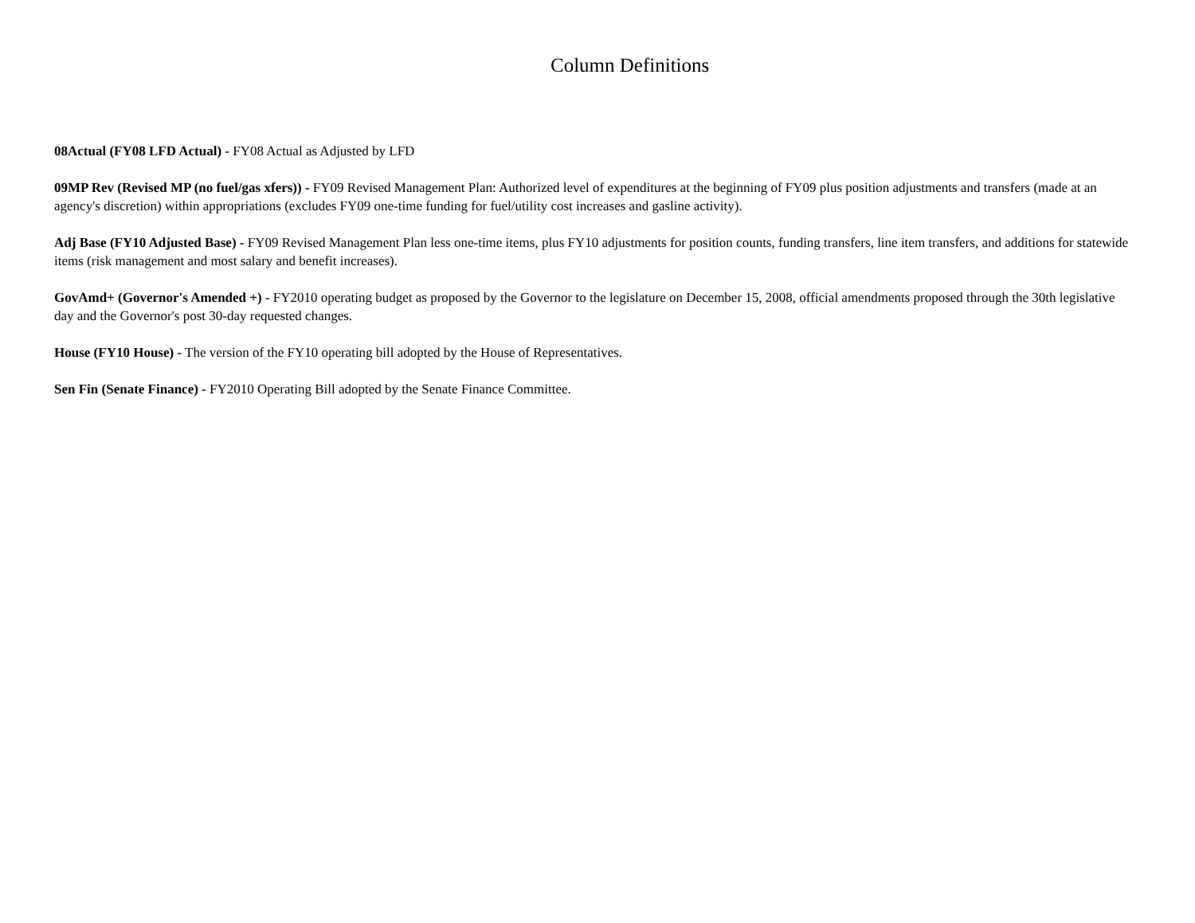Column Definitions
08Actual (FY08 LFD Actual) - FY08 Actual as Adjusted by LFD
09MP Rev (Revised MP (no fuel/gas xfers)) - FY09 Revised Management Plan: Authorized level of expenditures at the beginning of FY09 plus position adjustments and transfers (made at an agency's discretion) within appropriations (excludes FY09 one-time funding for fuel/utility cost increases and gasline activity).
Adj Base (FY10 Adjusted Base) - FY09 Revised Management Plan less one-time items, plus FY10 adjustments for position counts, funding transfers, line item transfers, and additions for statewide items (risk management and most salary and benefit increases).
GovAmd+ (Governor's Amended +) - FY2010 operating budget as proposed by the Governor to the legislature on December 15, 2008, official amendments proposed through the 30th legislative day and the Governor's post 30-day requested changes.
House (FY10 House) - The version of the FY10 operating bill adopted by the House of Representatives.
Sen Fin (Senate Finance) - FY2010 Operating Bill adopted by the Senate Finance Committee.